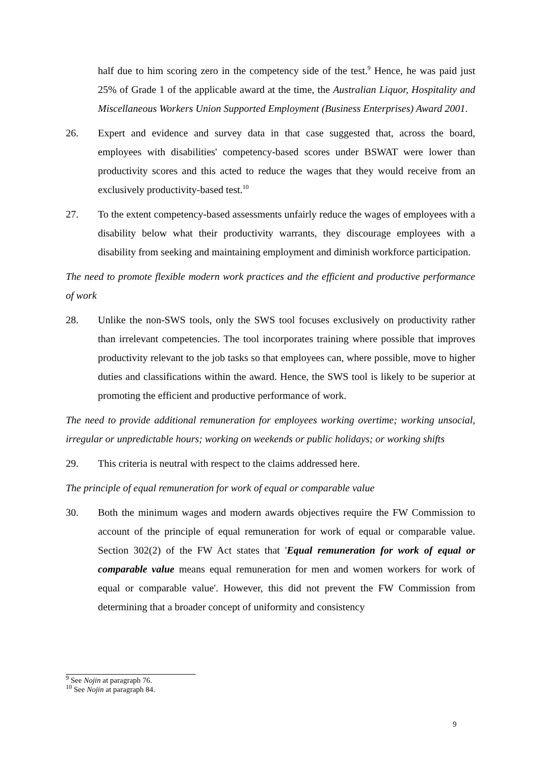half due to him scoring zero in the competency side of the test.<sup>9</sup> Hence, he was paid just 25% of Grade 1 of the applicable award at the time, the Australian Liquor, Hospitality and Miscellaneous Workers Union Supported Employment (Business Enterprises) Award 2001.
26. Expert and evidence and survey data in that case suggested that, across the board, employees with disabilities' competency-based scores under BSWAT were lower than productivity scores and this acted to reduce the wages that they would receive from an exclusively productivity-based test.<sup>10</sup>
27. To the extent competency-based assessments unfairly reduce the wages of employees with a disability below what their productivity warrants, they discourage employees with a disability from seeking and maintaining employment and diminish workforce participation.
The need to promote flexible modern work practices and the efficient and productive performance of work
28. Unlike the non-SWS tools, only the SWS tool focuses exclusively on productivity rather than irrelevant competencies. The tool incorporates training where possible that improves productivity relevant to the job tasks so that employees can, where possible, move to higher duties and classifications within the award. Hence, the SWS tool is likely to be superior at promoting the efficient and productive performance of work.
The need to provide additional remuneration for employees working overtime; working unsocial, irregular or unpredictable hours; working on weekends or public holidays; or working shifts
29. This criteria is neutral with respect to the claims addressed here.
The principle of equal remuneration for work of equal or comparable value
30. Both the minimum wages and modern awards objectives require the FW Commission to account of the principle of equal remuneration for work of equal or comparable value. Section 302(2) of the FW Act states that 'Equal remuneration for work of equal or comparable value means equal remuneration for men and women workers for work of equal or comparable value'. However, this did not prevent the FW Commission from determining that a broader concept of uniformity and consistency
<sup>9</sup> See Nojin at paragraph 76.
<sup>10</sup> See Nojin at paragraph 84.
9